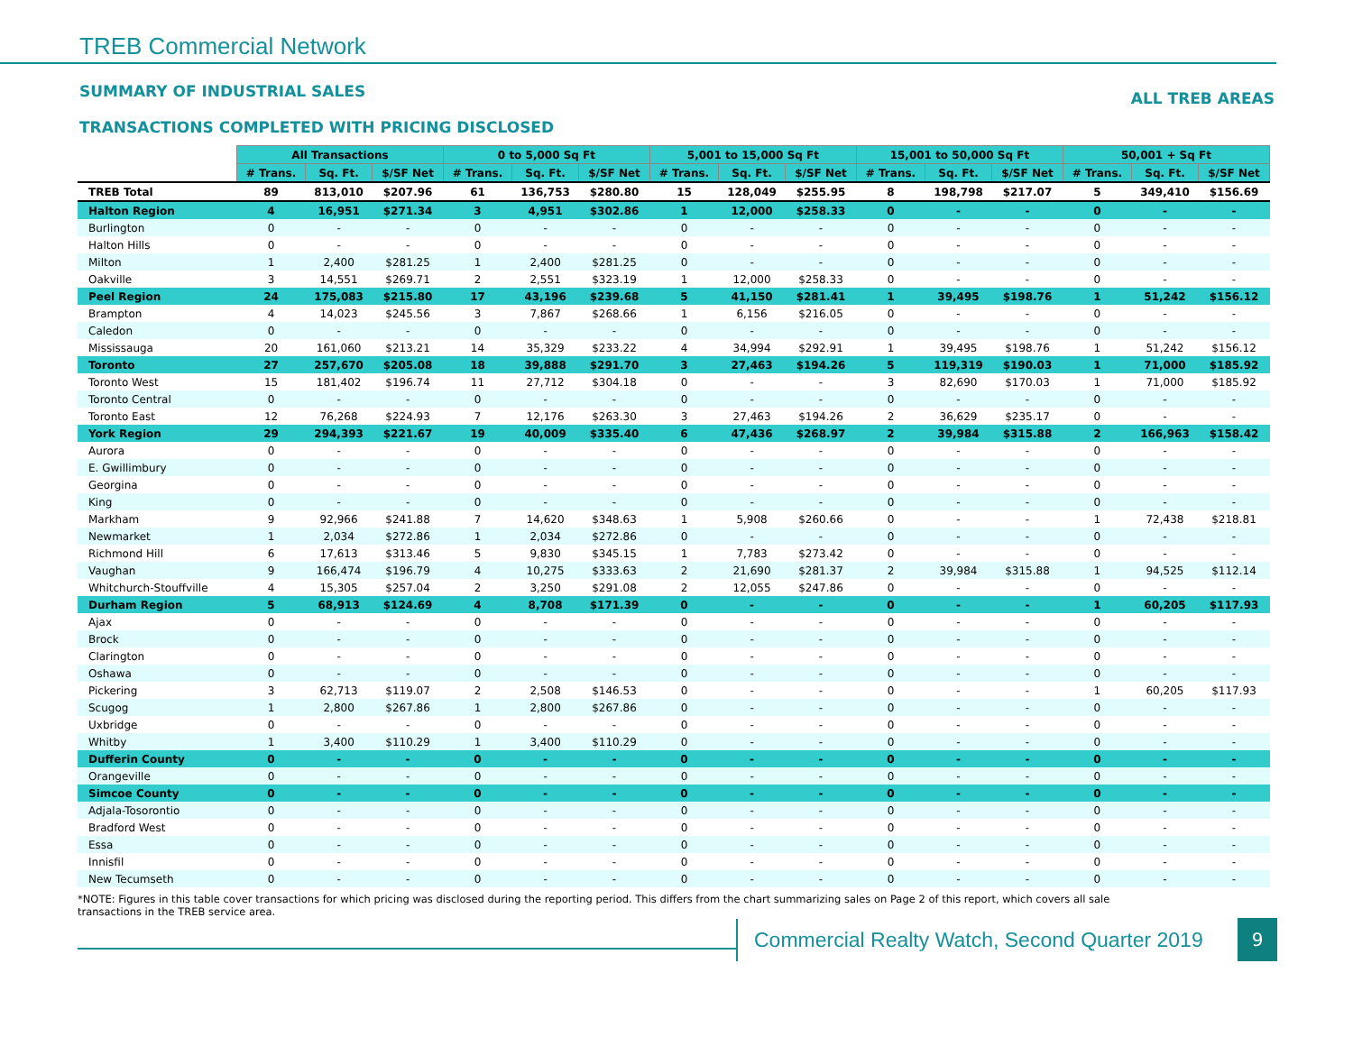TREB Commercial Network
SUMMARY OF INDUSTRIAL SALES ALL TREB AREAS
TRANSACTIONS COMPLETED WITH PRICING DISCLOSED
| | All Transactions | | | 0 to 5,000 Sq Ft | | | 5,001 to 15,000 Sq Ft | | | 15,001 to 50,000 Sq Ft | | | 50,001 + Sq Ft | | |
| | # Trans. | Sq. Ft. | $/SF Net | # Trans. | Sq. Ft. | $/SF Net | # Trans. | Sq. Ft. | $/SF Net | # Trans. | Sq. Ft. | $/SF Net | # Trans. | Sq. Ft. | $/SF Net |
| TREB Total | 89 | 813,010 | $207.96 | 61 | 136,753 | $280.80 | 15 | 128,049 | $255.95 | 8 | 198,798 | $217.07 | 5 | 349,410 | $156.69 |
| Halton Region | 4 | 16,951 | $271.34 | 3 | 4,951 | $302.86 | 1 | 12,000 | $258.33 | 0 | - | - | 0 | - | - |
| Burlington | 0 | - | - | 0 | - | - | 0 | - | - | 0 | - | - | 0 | - | - |
| Halton Hills | 0 | - | - | 0 | - | - | 0 | - | - | 0 | - | - | 0 | - | - |
| Milton | 1 | 2,400 | $281.25 | 1 | 2,400 | $281.25 | 0 | - | - | 0 | - | - | 0 | - | - |
| Oakville | 3 | 14,551 | $269.71 | 2 | 2,551 | $323.19 | 1 | 12,000 | $258.33 | 0 | - | - | 0 | - | - |
| Peel Region | 24 | 175,083 | $215.80 | 17 | 43,196 | $239.68 | 5 | 41,150 | $281.41 | 1 | 39,495 | $198.76 | 1 | 51,242 | $156.12 |
| Brampton | 4 | 14,023 | $245.56 | 3 | 7,867 | $268.66 | 1 | 6,156 | $216.05 | 0 | - | - | 0 | - | - |
| Caledon | 0 | - | - | 0 | - | - | 0 | - | - | 0 | - | - | 0 | - | - |
| Mississauga | 20 | 161,060 | $213.21 | 14 | 35,329 | $233.22 | 4 | 34,994 | $292.91 | 1 | 39,495 | $198.76 | 1 | 51,242 | $156.12 |
| Toronto | 27 | 257,670 | $205.08 | 18 | 39,888 | $291.70 | 3 | 27,463 | $194.26 | 5 | 119,319 | $190.03 | 1 | 71,000 | $185.92 |
| Toronto West | 15 | 181,402 | $196.74 | 11 | 27,712 | $304.18 | 0 | - | - | 3 | 82,690 | $170.03 | 1 | 71,000 | $185.92 |
| Toronto Central | 0 | - | - | 0 | - | - | 0 | - | - | 0 | - | - | 0 | - | - |
| Toronto East | 12 | 76,268 | $224.93 | 7 | 12,176 | $263.30 | 3 | 27,463 | $194.26 | 2 | 36,629 | $235.17 | 0 | - | - |
| York Region | 29 | 294,393 | $221.67 | 19 | 40,009 | $335.40 | 6 | 47,436 | $268.97 | 2 | 39,984 | $315.88 | 2 | 166,963 | $158.42 |
| Aurora | 0 | - | - | 0 | - | - | 0 | - | - | 0 | - | - | 0 | - | - |
| E. Gwillimbury | 0 | - | - | 0 | - | - | 0 | - | - | 0 | - | - | 0 | - | - |
| Georgina | 0 | - | - | 0 | - | - | 0 | - | - | 0 | - | - | 0 | - | - |
| King | 0 | - | - | 0 | - | - | 0 | - | - | 0 | - | - | 0 | - | - |
| Markham | 9 | 92,966 | $241.88 | 7 | 14,620 | $348.63 | 1 | 5,908 | $260.66 | 0 | - | - | 1 | 72,438 | $218.81 |
| Newmarket | 1 | 2,034 | $272.86 | 1 | 2,034 | $272.86 | 0 | - | - | 0 | - | - | 0 | - | - |
| Richmond Hill | 6 | 17,613 | $313.46 | 5 | 9,830 | $345.15 | 1 | 7,783 | $273.42 | 0 | - | - | 0 | - | - |
| Vaughan | 9 | 166,474 | $196.79 | 4 | 10,275 | $333.63 | 2 | 21,690 | $281.37 | 2 | 39,984 | $315.88 | 1 | 94,525 | $112.14 |
| Whitchurch-Stouffville | 4 | 15,305 | $257.04 | 2 | 3,250 | $291.08 | 2 | 12,055 | $247.86 | 0 | - | - | 0 | - | - |
| Durham Region | 5 | 68,913 | $124.69 | 4 | 8,708 | $171.39 | 0 | - | - | 0 | - | - | 1 | 60,205 | $117.93 |
| Ajax | 0 | - | - | 0 | - | - | 0 | - | - | 0 | - | - | 0 | - | - |
| Brock | 0 | - | - | 0 | - | - | 0 | - | - | 0 | - | - | 0 | - | - |
| Clarington | 0 | - | - | 0 | - | - | 0 | - | - | 0 | - | - | 0 | - | - |
| Oshawa | 0 | - | - | 0 | - | - | 0 | - | - | 0 | - | - | 0 | - | - |
| Pickering | 3 | 62,713 | $119.07 | 2 | 2,508 | $146.53 | 0 | - | - | 0 | - | - | 1 | 60,205 | $117.93 |
| Scugog | 1 | 2,800 | $267.86 | 1 | 2,800 | $267.86 | 0 | - | - | 0 | - | - | 0 | - | - |
| Uxbridge | 0 | - | - | 0 | - | - | 0 | - | - | 0 | - | - | 0 | - | - |
| Whitby | 1 | 3,400 | $110.29 | 1 | 3,400 | $110.29 | 0 | - | - | 0 | - | - | 0 | - | - |
| Dufferin County | 0 | - | - | 0 | - | - | 0 | - | - | 0 | - | - | 0 | - | - |
| Orangeville | 0 | - | - | 0 | - | - | 0 | - | - | 0 | - | - | 0 | - | - |
| Simcoe County | 0 | - | - | 0 | - | - | 0 | - | - | 0 | - | - | 0 | - | - |
| Adjala-Tosorontio | 0 | - | - | 0 | - | - | 0 | - | - | 0 | - | - | 0 | - | - |
| Bradford West | 0 | - | - | 0 | - | - | 0 | - | - | 0 | - | - | 0 | - | - |
| Essa | 0 | - | - | 0 | - | - | 0 | - | - | 0 | - | - | 0 | - | - |
| Innisfil | 0 | - | - | 0 | - | - | 0 | - | - | 0 | - | - | 0 | - | - |
| New Tecumseth | 0 | - | - | 0 | - | - | 0 | - | - | 0 | - | - | 0 | - | - |
*NOTE: Figures in this table cover transactions for which pricing was disclosed during the reporting period. This differs from the chart summarizing sales on Page 2 of this report, which covers all sale transactions in the TREB service area.
Commercial Realty Watch, Second Quarter 2019
9